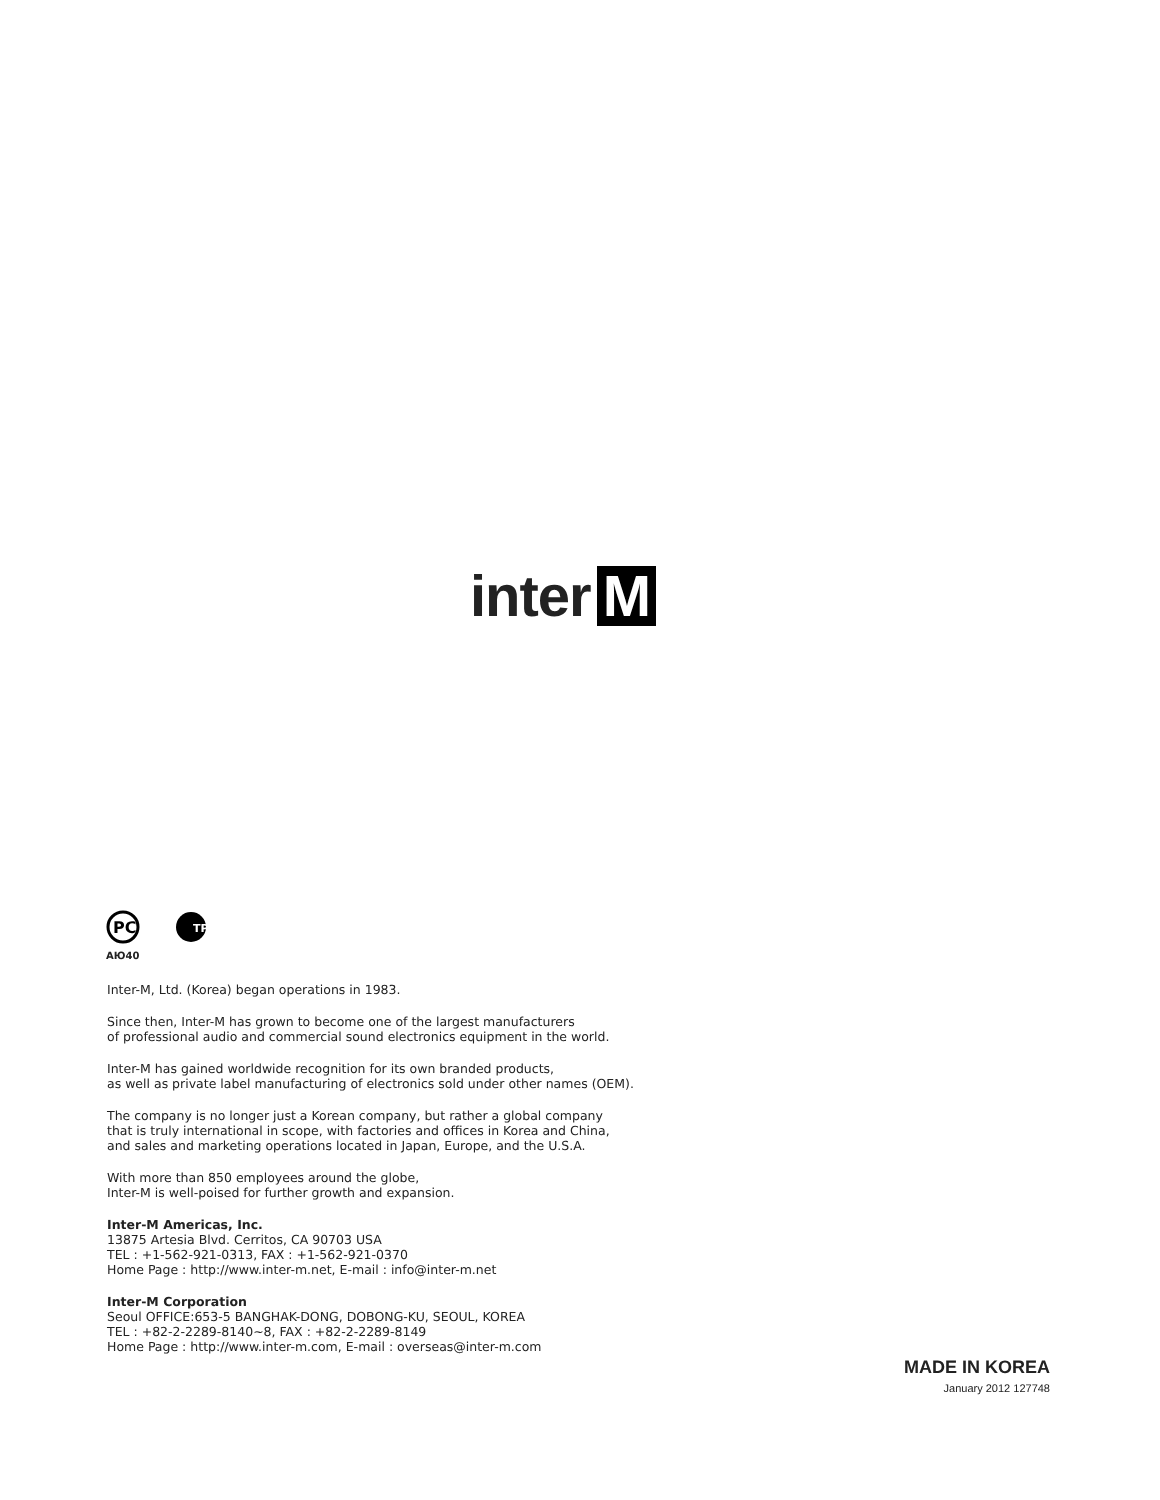inter M
PC
ТР
AЮ40
Inter-M, Ltd. (Korea) began operations in 1983.
Since then, Inter-M has grown to become one of the largest manufacturers
of professional audio and commercial sound electronics equipment in the world.
Inter-M has gained worldwide recognition for its own branded products,
as well as private label manufacturing of electronics sold under other names (OEM).
The company is no longer just a Korean company, but rather a global company
that is truly international in scope, with factories and offices in Korea and China,
and sales and marketing operations located in Japan, Europe, and the U.S.A.
With more than 850 employees around the globe,
Inter-M is well-poised for further growth and expansion.
Inter-M Americas, Inc.
13875 Artesia Blvd. Cerritos, CA 90703 USA
TEL : +1-562-921-0313, FAX : +1-562-921-0370
Home Page : http://www.inter-m.net, E-mail : info@inter-m.net
Inter-M Corporation
Seoul OFFICE:653-5 BANGHAK-DONG, DOBONG-KU, SEOUL, KOREA
TEL : +82-2-2289-8140~8, FAX : +82-2-2289-8149
Home Page : http://www.inter-m.com, E-mail : overseas@inter-m.com
MADE IN KOREA
January 2012 127748